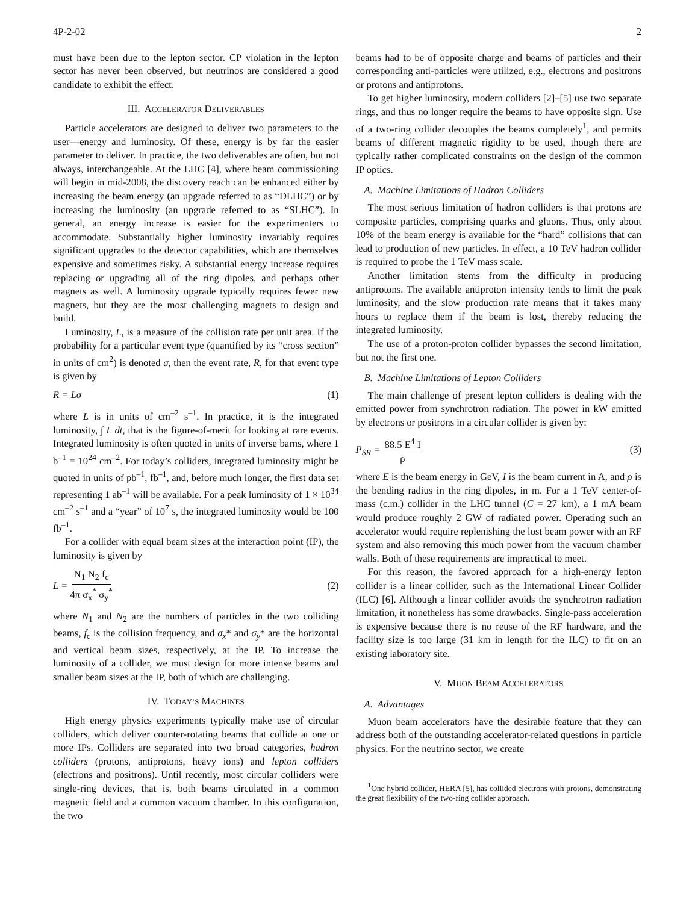4P-2-02 2
must have been due to the lepton sector. CP violation in the lepton sector has never been observed, but neutrinos are considered a good candidate to exhibit the effect.
III. ACCELERATOR DELIVERABLES
Particle accelerators are designed to deliver two parameters to the user—energy and luminosity. Of these, energy is by far the easier parameter to deliver. In practice, the two deliverables are often, but not always, interchangeable. At the LHC [4], where beam commissioning will begin in mid-2008, the discovery reach can be enhanced either by increasing the beam energy (an upgrade referred to as “DLHC”) or by increasing the luminosity (an upgrade referred to as “SLHC”). In general, an energy increase is easier for the experimenters to accommodate. Substantially higher luminosity invariably requires significant upgrades to the detector capabilities, which are themselves expensive and sometimes risky. A substantial energy increase requires replacing or upgrading all of the ring dipoles, and perhaps other magnets as well. A luminosity upgrade typically requires fewer new magnets, but they are the most challenging magnets to design and build.
Luminosity, L, is a measure of the collision rate per unit area. If the probability for a particular event type (quantified by its “cross section” in units of cm<sup>2</sup>) is denoted σ, then the event rate, R, for that event type is given by
R = Lσ (1)
where L is in units of cm<sup>–2</sup> s<sup>–1</sup>. In practice, it is the integrated luminosity, ∫ L dt, that is the figure-of-merit for looking at rare events. Integrated luminosity is often quoted in units of inverse barns, where 1 b<sup>–1</sup> = 10<sup>24</sup> cm<sup>–2</sup>. For today’s colliders, integrated luminosity might be quoted in units of pb<sup>–1</sup>, fb<sup>–1</sup>, and, before much longer, the first data set representing 1 ab<sup>–1</sup> will be available. For a peak luminosity of 1 × 10<sup>34</sup> cm<sup>–2</sup> s<sup>–1</sup> and a “year” of 10<sup>7</sup> s, the integrated luminosity would be 100 fb<sup>–1</sup>.
For a collider with equal beam sizes at the interaction point (IP), the luminosity is given by
L = N<sub>1</sub> N<sub>2</sub> f<sub>c</sub> 4π σ<sub>x</sub><sup>*</sup> σ<sub>y</sub><sup>*</sup> (2)
where N<sub>1</sub> and N<sub>2</sub> are the numbers of particles in the two colliding beams, f<sub>c</sub> is the collision frequency, and σ<sub>x</sub>* and σ<sub>y</sub>* are the horizontal and vertical beam sizes, respectively, at the IP. To increase the luminosity of a collider, we must design for more intense beams and smaller beam sizes at the IP, both of which are challenging.
IV. TODAY’S MACHINES
High energy physics experiments typically make use of circular colliders, which deliver counter-rotating beams that collide at one or more IPs. Colliders are separated into two broad categories, hadron colliders (protons, antiprotons, heavy ions) and lepton colliders (electrons and positrons). Until recently, most circular colliders were single-ring devices, that is, both beams circulated in a common magnetic field and a common vacuum chamber. In this configuration, the two
beams had to be of opposite charge and beams of particles and their corresponding anti-particles were utilized, e.g., electrons and positrons or protons and antiprotons.
To get higher luminosity, modern colliders [2]–[5] use two separate rings, and thus no longer require the beams to have opposite sign. Use of a two-ring collider decouples the beams completely<sup>1</sup>, and permits beams of different magnetic rigidity to be used, though there are typically rather complicated constraints on the design of the common IP optics.
A. Machine Limitations of Hadron Colliders
The most serious limitation of hadron colliders is that protons are composite particles, comprising quarks and gluons. Thus, only about 10% of the beam energy is available for the “hard” collisions that can lead to production of new particles. In effect, a 10 TeV hadron collider is required to probe the 1 TeV mass scale.
Another limitation stems from the difficulty in producing antiprotons. The available antiproton intensity tends to limit the peak luminosity, and the slow production rate means that it takes many hours to replace them if the beam is lost, thereby reducing the integrated luminosity.
The use of a proton-proton collider bypasses the second limitation, but not the first one.
B. Machine Limitations of Lepton Colliders
The main challenge of present lepton colliders is dealing with the emitted power from synchrotron radiation. The power in kW emitted by electrons or positrons in a circular collider is given by:
P<sub>SR</sub> = 88.5 E<sup>4</sup> I ρ (3)
where E is the beam energy in GeV, I is the beam current in A, and ρ is the bending radius in the ring dipoles, in m. For a 1 TeV center-of-mass (c.m.) collider in the LHC tunnel (C = 27 km), a 1 mA beam would produce roughly 2 GW of radiated power. Operating such an accelerator would require replenishing the lost beam power with an RF system and also removing this much power from the vacuum chamber walls. Both of these requirements are impractical to meet.
For this reason, the favored approach for a high-energy lepton collider is a linear collider, such as the International Linear Collider (ILC) [6]. Although a linear collider avoids the synchrotron radiation limitation, it nonetheless has some drawbacks. Single-pass acceleration is expensive because there is no reuse of the RF hardware, and the facility size is too large (31 km in length for the ILC) to fit on an existing laboratory site.
V. MUON BEAM ACCELERATORS
A. Advantages
Muon beam accelerators have the desirable feature that they can address both of the outstanding accelerator-related questions in particle physics. For the neutrino sector, we create
<sup>1</sup> One hybrid collider, HERA [5], has collided electrons with protons, demonstrating the great flexibility of the two-ring collider approach.